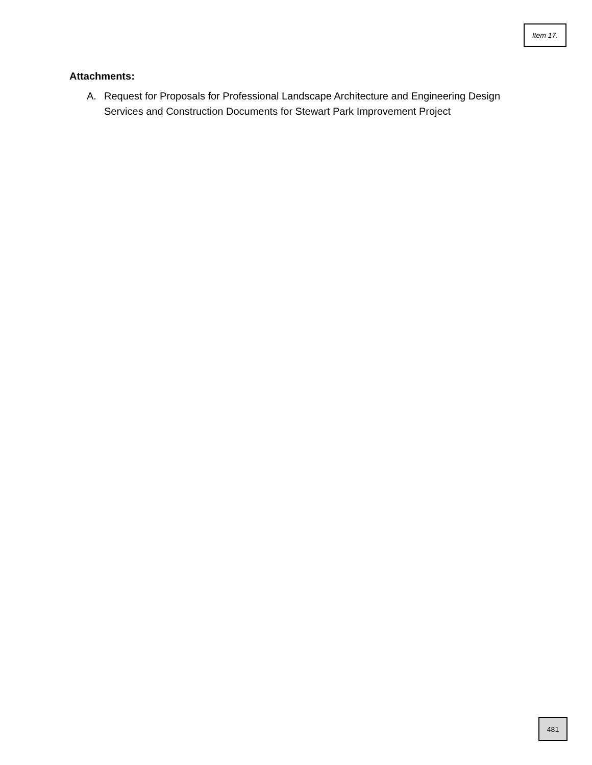Item 17.
Attachments:
A. Request for Proposals for Professional Landscape Architecture and Engineering Design Services and Construction Documents for Stewart Park Improvement Project
481